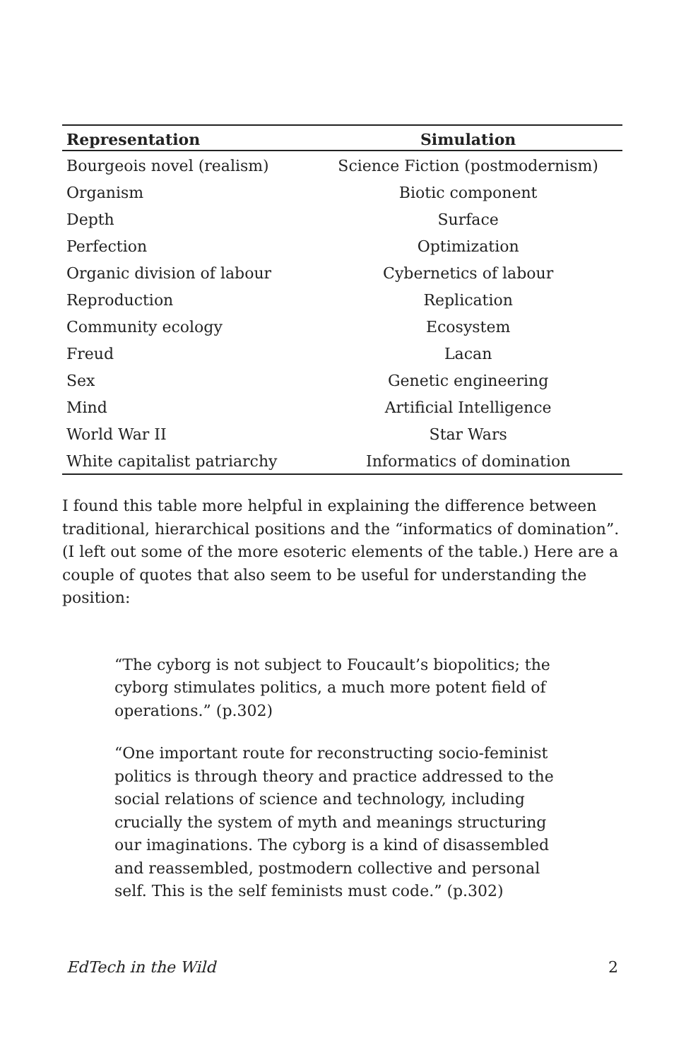| Representation | Simulation |
| --- | --- |
| Bourgeois novel (realism) | Science Fiction (postmodernism) |
| Organism | Biotic component |
| Depth | Surface |
| Perfection | Optimization |
| Organic division of labour | Cybernetics of labour |
| Reproduction | Replication |
| Community ecology | Ecosystem |
| Freud | Lacan |
| Sex | Genetic engineering |
| Mind | Artificial Intelligence |
| World War II | Star Wars |
| White capitalist patriarchy | Informatics of domination |
I found this table more helpful in explaining the difference between traditional, hierarchical positions and the “informatics of domination”. (I left out some of the more esoteric elements of the table.) Here are a couple of quotes that also seem to be useful for understanding the position:
“The cyborg is not subject to Foucault’s biopolitics; the cyborg stimulates politics, a much more potent field of operations.” (p.302)
“One important route for reconstructing socio-feminist politics is through theory and practice addressed to the social relations of science and technology, including crucially the system of myth and meanings structuring our imaginations. The cyborg is a kind of disassembled and reassembled, postmodern collective and personal self. This is the self feminists must code.” (p.302)
EdTech in the Wild 2